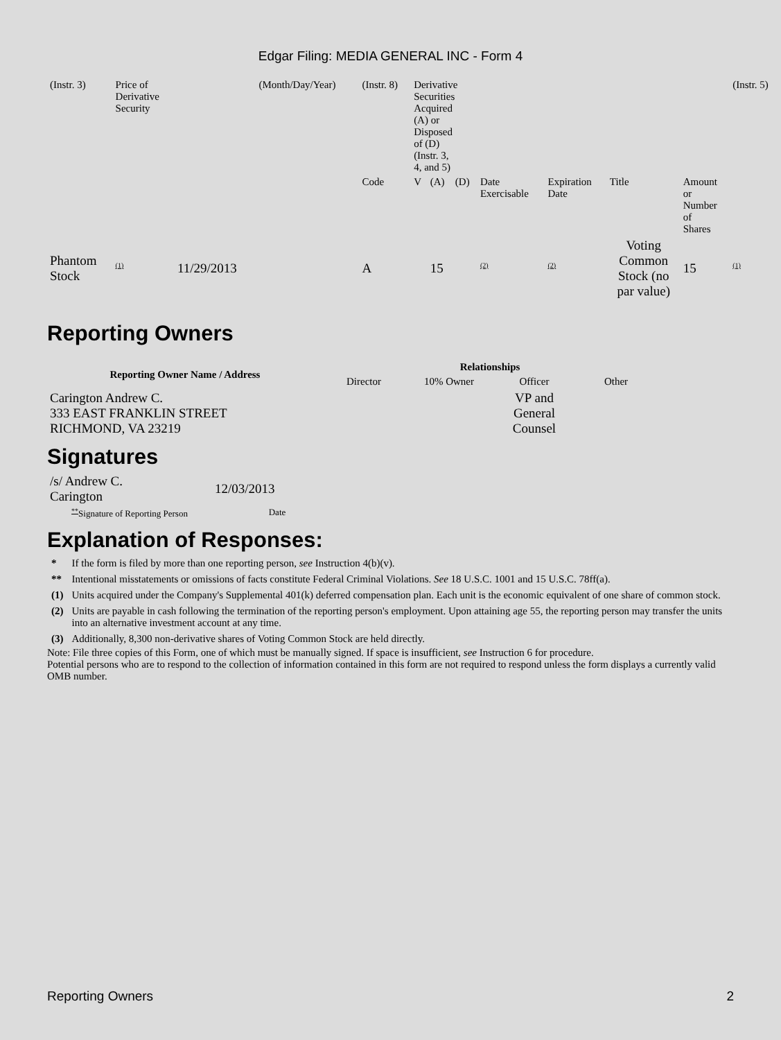Edgar Filing: MEDIA GENERAL INC - Form 4
| (Instr. 3) | Price of Derivative Security | | (Month/Day/Year) | (Instr. 8) | Derivative Securities Acquired (A) or Disposed of (D) (Instr. 3, 4, and 5) | | | | | | | (Instr. 5) |
| | | | | Code | V | (A) | (D) | Date Exercisable | Expiration Date | Title | Amount or Number of Shares | |
| Phantom Stock | <sup>(1)</sup> | 11/29/2013 | | A | | 15 | | <sup>(2)</sup> | <sup>(2)</sup> | Voting Common Stock (no par value) | 15 | <sup>(1)</sup> |
Reporting Owners
| Reporting Owner Name / Address | Relationships | | | |
| --- | --- | --- | --- | --- |
| | Director | 10% Owner | Officer | Other |
| Carington Andrew C. 333 EAST FRANKLIN STREET RICHMOND, VA 23219 | | | VP and General Counsel | |
Signatures
| /s/ Andrew C. Carington | 12/03/2013 |
| <sup>**</sup> Signature of Reporting Person | Date |
Explanation of Responses:
| * | If the form is filed by more than one reporting person, see Instruction 4(b)(v). |
| ** | Intentional misstatements or omissions of facts constitute Federal Criminal Violations. See 18 U.S.C. 1001 and 15 U.S.C. 78ff(a). |
| (1) | Units acquired under the Company's Supplemental 401(k) deferred compensation plan. Each unit is the economic equivalent of one share of common stock. |
| (2) | Units are payable in cash following the termination of the reporting person's employment. Upon attaining age 55, the reporting person may transfer the units into an alternative investment account at any time. |
| (3) | Additionally, 8,300 non-derivative shares of Voting Common Stock are held directly. |
Note: File three copies of this Form, one of which must be manually signed. If space is insufficient, see Instruction 6 for procedure.
Potential persons who are to respond to the collection of information contained in this form are not required to respond unless the form displays a currently valid OMB number.
Reporting Owners 2